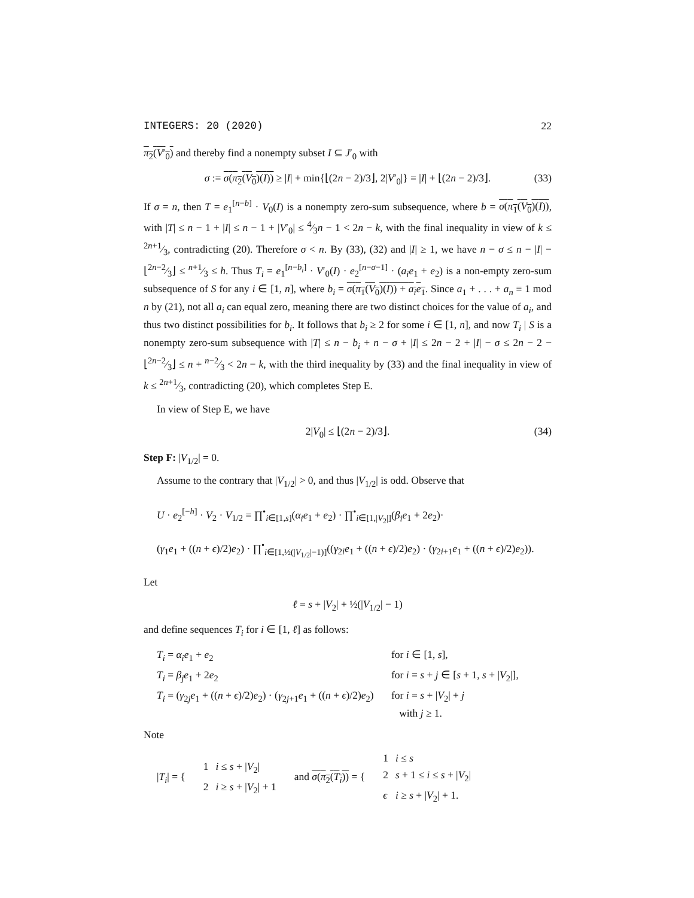INTEGERS: 20 (2020) 22
π<sub>2</sub>(V′<sub>0</sub>) and thereby find a nonempty subset I ⊆ J′<sub>0</sub> with
σ := σ(π<sub>2</sub>(V<sub>0</sub>)(I)) ≥ |I| + min{⌊(2n − 2)/3⌋, 2|V′<sub>0</sub>|} = |I| + ⌊(2n − 2)/3⌋. (33)
If σ = n, then T = e<sub>1</sub><sup>[n−b]</sup> · V<sub>0</sub>(I) is a nonempty zero-sum subsequence, where b = σ(π<sub>1</sub>(V<sub>0</sub>)(I)), with |T| ≤ n − 1 + |I| ≤ n − 1 + |V′<sub>0</sub>| ≤ 4⁄3n − 1 < 2n − k, with the final inequality in view of k ≤ 2n+1⁄3, contradicting (20). Therefore σ < n. By (33), (32) and |I| ≥ 1, we have n − σ ≤ n − |I| − ⌊2n−2⁄3⌋ ≤ n+1⁄3 ≤ h. Thus T<sub>i</sub> = e<sub>1</sub><sup>[n−b<sub>i</sub>]</sup> · V′<sub>0</sub>(I) · e<sub>2</sub><sup>[n−σ−1]</sup> · (a<sub>i</sub>e<sub>1</sub> + e<sub>2</sub>) is a non-empty zero-sum subsequence of S for any i ∈ [1, n], where b<sub>i</sub> = σ(π<sub>1</sub>(V<sub>0</sub>)(I)) + a<sub>i</sub>e<sub>1</sub>. Since a<sub>1</sub> + . . . + a<sub>n</sub> ≡ 1 mod n by (21), not all a<sub>i</sub> can equal zero, meaning there are two distinct choices for the value of a<sub>i</sub>, and thus two distinct possibilities for b<sub>i</sub>. It follows that b<sub>i</sub> ≥ 2 for some i ∈ [1, n], and now T<sub>i</sub> | S is a nonempty zero-sum subsequence with |T| ≤ n − b<sub>i</sub> + n − σ + |I| ≤ 2n − 2 + |I| − σ ≤ 2n − 2 − ⌊2n−2⁄3⌋ ≤ n + n−2⁄3 < 2n − k, with the third inequality by (33) and the final inequality in view of k ≤ 2n+1⁄3, contradicting (20), which completes Step E.
In view of Step E, we have
2|V<sub>0</sub>| ≤ ⌊(2n − 2)/3⌋. (34)
Step F: |V<sub>1/2</sub>| = 0.
Assume to the contrary that |V<sub>1/2</sub>| > 0, and thus |V<sub>1/2</sub>| is odd. Observe that
U · e<sub>2</sub><sup>[−h]</sup> · V<sub>2</sub> · V<sub>1/2</sub> = ∏<sup>•</sup><sub>i∈[1,s]</sub>(α<sub>i</sub>e<sub>1</sub> + e<sub>2</sub>) · ∏<sup>•</sup><sub>i∈[1,|V<sub>2</sub>|]</sub>(β<sub>i</sub>e<sub>1</sub> + 2e<sub>2</sub>)·
(γ<sub>1</sub>e<sub>1</sub> + ((n + ϵ)/2)e<sub>2</sub>) · ∏<sup>•</sup><sub>i∈[1,½(|V<sub>1/2</sub>|−1)]</sub>((γ<sub>2i</sub>e<sub>1</sub> + ((n + ϵ)/2)e<sub>2</sub>) · (γ<sub>2i+1</sub>e<sub>1</sub> + ((n + ϵ)/2)e<sub>2</sub>)).
Let
ℓ = s + |V<sub>2</sub>| + ½(|V<sub>1/2</sub>| − 1)
and define sequences T<sub>i</sub> for i ∈ [1, ℓ] as follows:
| T<sub>i</sub> = α<sub>i</sub>e<sub>1</sub> + e<sub>2</sub> | for i ∈ [1, s ], |
| T<sub>i</sub> = β<sub>j</sub>e<sub>1</sub> + 2 e<sub>2</sub> | for i = s + j ∈ [ s + 1, s + / V<sub>2</sub>/], |
| T<sub>i</sub> = ( γ<sub>2j</sub> e<sub>1</sub> + (( n + ϵ )/2) e<sub>2</sub>) · ( γ<sub>2j+1</sub> e<sub>1</sub> + (( n + ϵ )/2) e<sub>2</sub>) | for i = s + / V<sub>2</sub>/ + j with j ≥ 1. |
Note
|T<sub>i</sub>| = {
| 1 | i ≤ s + / V<sub>2</sub>/ |
| 2 | i ≥ s + / V<sub>2</sub>/ + 1 |
and σ(π<sub>2</sub>(T<sub>i</sub>)) = {
| 1 | i ≤ s |
| 2 | s + 1 ≤ i ≤ s + / V<sub>2</sub>/ |
| ϵ | i ≥ s + / V<sub>2</sub>/ + 1. |